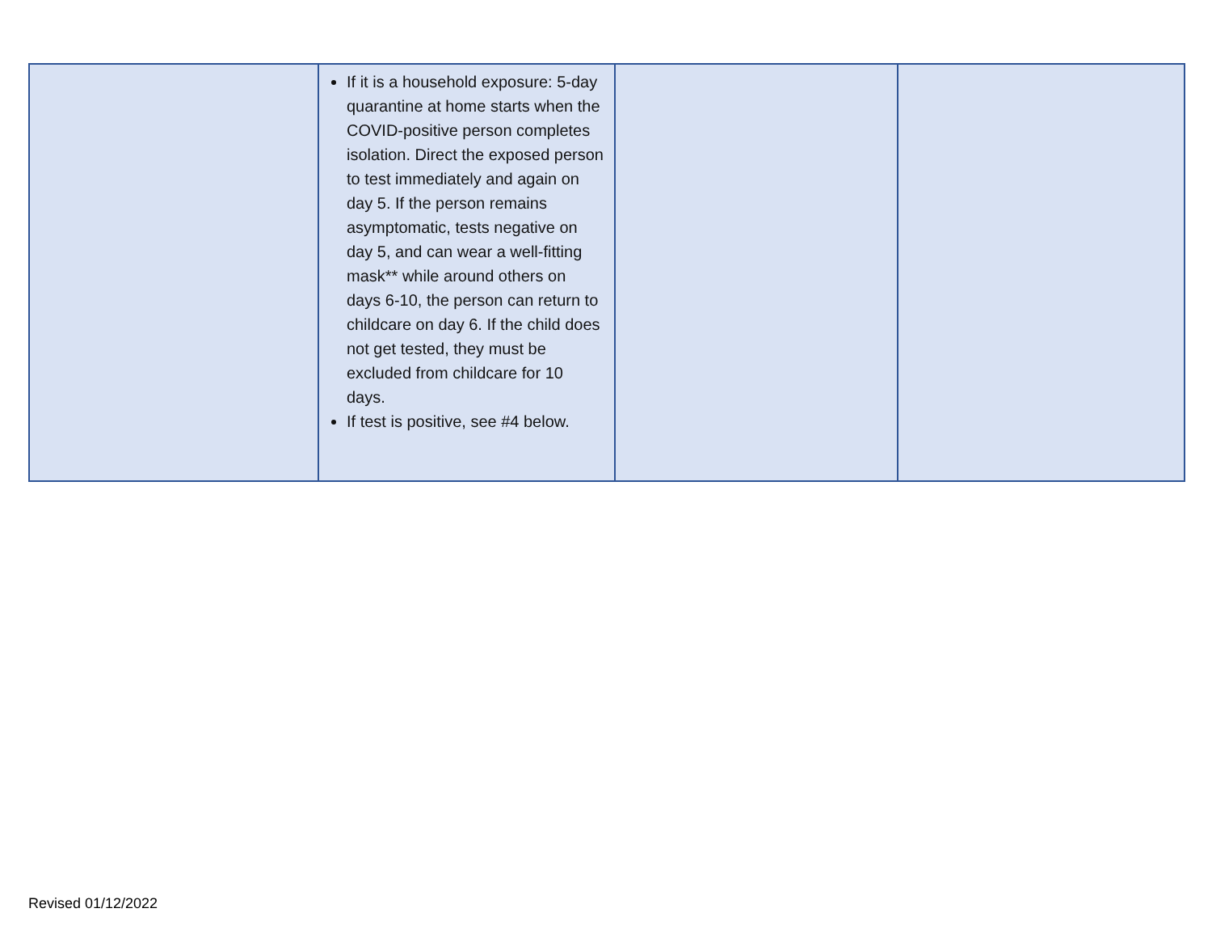| | If it is a household exposure: 5-day quarantine at home starts when the COVID-positive person completes isolation. Direct the exposed person to test immediately and again on day 5. If the person remains asymptomatic, tests negative on day 5, and can wear a well-fitting mask** while around others on days 6-10, the person can return to childcare on day 6. If the child does not get tested, they must be excluded from childcare for 10 days. If test is positive, see #4 below. | | |
Revised 01/12/2022